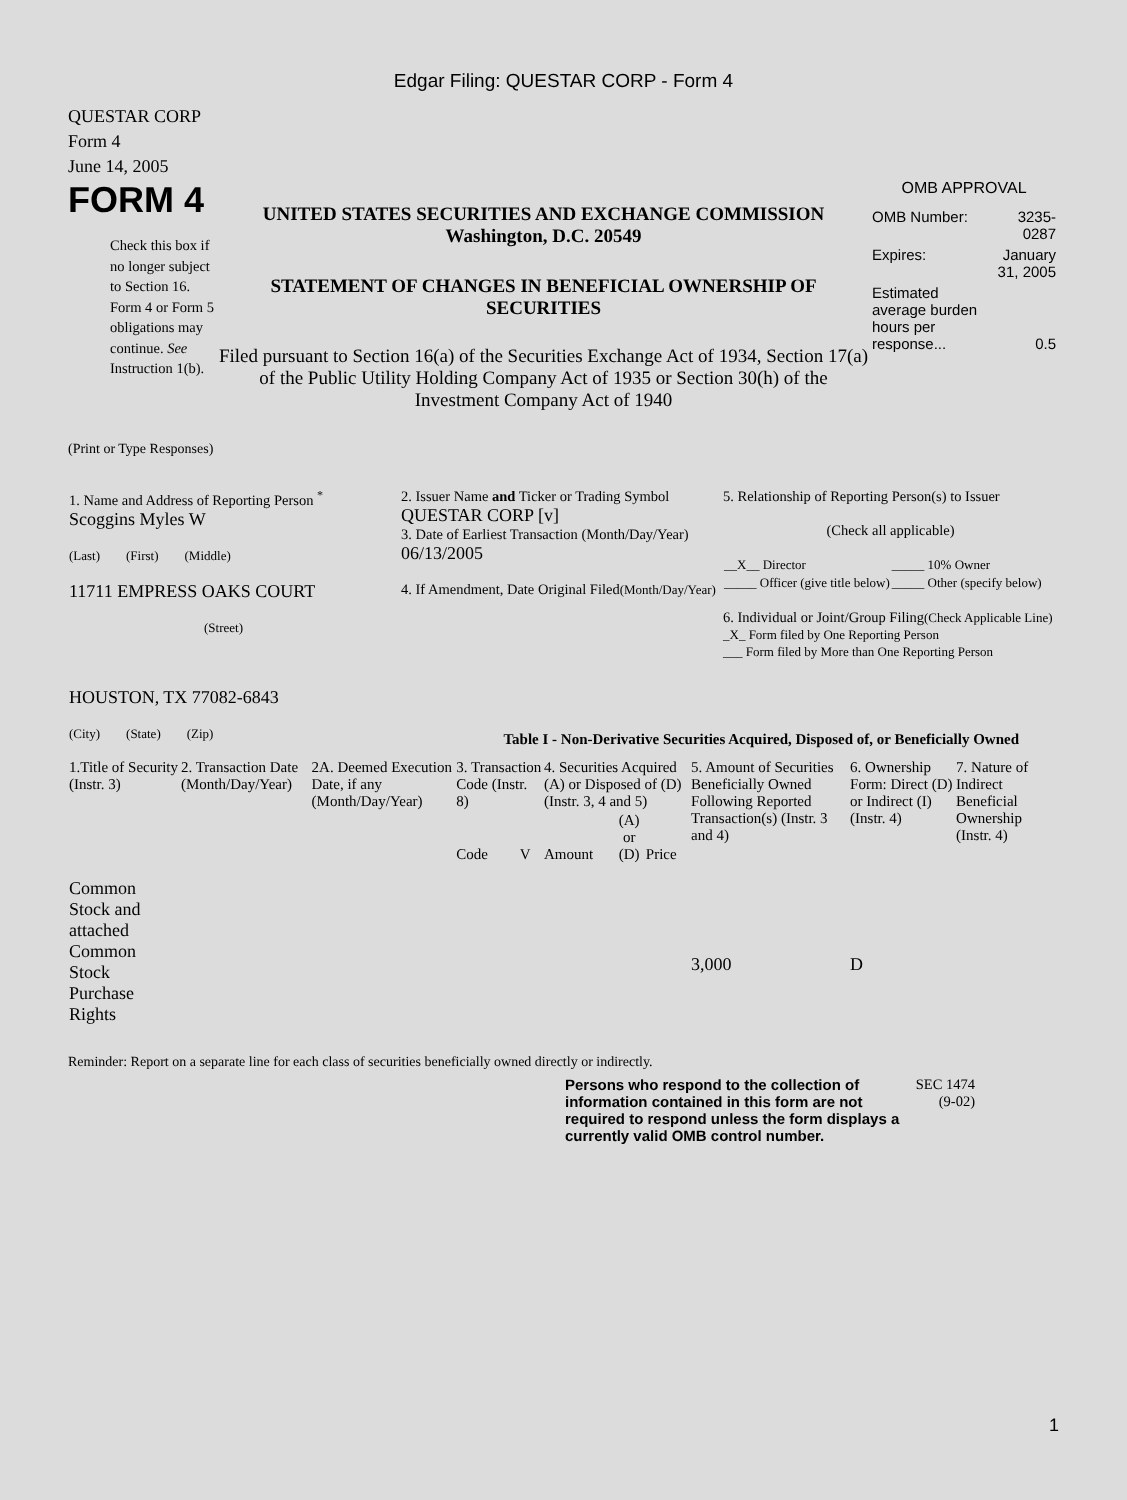Edgar Filing: QUESTAR CORP - Form 4
QUESTAR CORP
Form 4
June 14, 2005
FORM 4
Check this box if no longer subject to Section 16. Form 4 or Form 5 obligations may continue. See Instruction 1(b).
UNITED STATES SECURITIES AND EXCHANGE COMMISSION
Washington, D.C. 20549
STATEMENT OF CHANGES IN BENEFICIAL OWNERSHIP OF SECURITIES
Filed pursuant to Section 16(a) of the Securities Exchange Act of 1934, Section 17(a) of the Public Utility Holding Company Act of 1935 or Section 30(h) of the Investment Company Act of 1940
OMB APPROVAL
| OMB Number: | 3235-0287 |
| Expires: | January 31, 2005 |
| Estimated average burden hours per response... | 0.5 |
(Print or Type Responses)
| 1. Name and Address of Reporting Person <sup>*</sup> Scoggins Myles W (Last) (First) (Middle) 11711 EMPRESS OAKS COURT (Street) HOUSTON, TX 77082-6843 (City) (State) (Zip) | 2. Issuer Name and Ticker or Trading Symbol QUESTAR CORP [v] 3. Date of Earliest Transaction (Month/Day/Year) 06/13/2005 4. If Amendment, Date Original Filed (Month/Day/Year) | 5. Relationship of Reporting Person(s) to Issuer (Check all applicable) / __X__ Director / _____ 10% Owner / / _____ Officer (give title below) / _____ Other (specify below) / 6. Individual or Joint/Group Filing (Check Applicable Line) _X_ Form filed by One Reporting Person ___ Form filed by More than One Reporting Person |
Table I - Non-Derivative Securities Acquired, Disposed of, or Beneficially Owned
| 1.Title of Security (Instr. 3) | 2. Transaction Date (Month/Day/Year) | 2A. Deemed Execution Date, if any (Month/Day/Year) | 3. Transaction Code (Instr. 8) | | 4. Securities Acquired (A) or Disposed of (D) (Instr. 3, 4 and 5) | | | 5. Amount of Securities Beneficially Owned Following Reported Transaction(s) (Instr. 3 and 4) | 6. Ownership Form: Direct (D) or Indirect (I) (Instr. 4) | 7. Nature of Indirect Beneficial Ownership (Instr. 4) |
| --- | --- | --- | --- | --- | --- | --- | --- | --- | --- | --- |
| | | | Code | V | Amount | (A) or (D) | Price | | | |
| Common Stock and attached Common Stock Purchase Rights | | | | | | | | 3,000 | D | |
Reminder: Report on a separate line for each class of securities beneficially owned directly or indirectly.
Persons who respond to the collection of information contained in this form are not required to respond unless the form displays a currently valid OMB control number.
SEC 1474 (9-02)
1